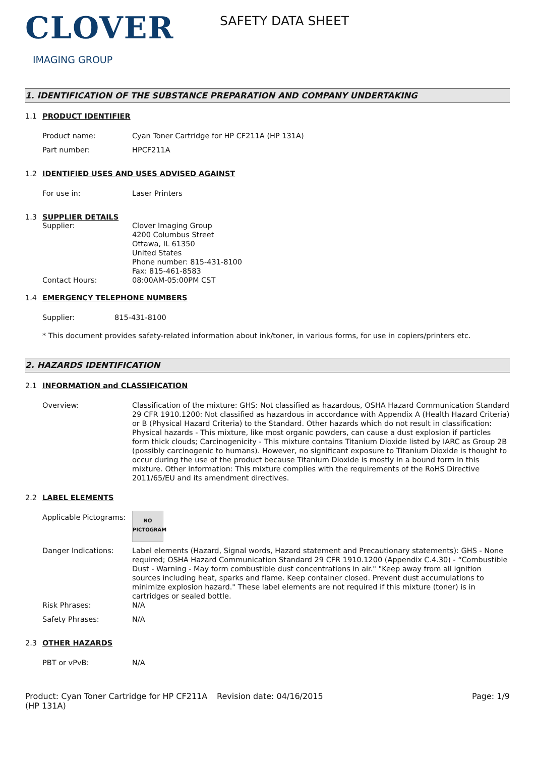CLOVER
IMAGING GROUP
SAFETY DATA SHEET
1. IDENTIFICATION OF THE SUBSTANCE PREPARATION AND COMPANY UNDERTAKING
1.1 PRODUCT IDENTIFIER
Product name: Cyan Toner Cartridge for HP CF211A (HP 131A)
Part number: HPCF211A
1.2 IDENTIFIED USES AND USES ADVISED AGAINST
For use in: Laser Printers
1.3 SUPPLIER DETAILS
Supplier: Clover Imaging Group
4200 Columbus Street
Ottawa, IL 61350
United States
Phone number: 815-431-8100
Fax: 815-461-8583
Contact Hours: 08:00AM-05:00PM CST
1.4 EMERGENCY TELEPHONE NUMBERS
Supplier: 815-431-8100
* This document provides safety-related information about ink/toner, in various forms, for use in copiers/printers etc.
2. HAZARDS IDENTIFICATION
2.1 INFORMATION and CLASSIFICATION
Overview: Classification of the mixture: GHS: Not classified as hazardous, OSHA Hazard Communication Standard 29 CFR 1910.1200: Not classified as hazardous in accordance with Appendix A (Health Hazard Criteria) or B (Physical Hazard Criteria) to the Standard. Other hazards which do not result in classification: Physical hazards - This mixture, like most organic powders, can cause a dust explosion if particles form thick clouds; Carcinogenicity - This mixture contains Titanium Dioxide listed by IARC as Group 2B (possibly carcinogenic to humans). However, no significant exposure to Titanium Dioxide is thought to occur during the use of the product because Titanium Dioxide is mostly in a bound form in this mixture. Other information: This mixture complies with the requirements of the RoHS Directive 2011/65/EU and its amendment directives.
2.2 LABEL ELEMENTS
Applicable Pictograms:
NO
PICTOGRAM
Danger Indications: Label elements (Hazard, Signal words, Hazard statement and Precautionary statements): GHS - None required; OSHA Hazard Communication Standard 29 CFR 1910.1200 (Appendix C.4.30) - “Combustible Dust - Warning - May form combustible dust concentrations in air." "Keep away from all ignition sources including heat, sparks and flame. Keep container closed. Prevent dust accumulations to minimize explosion hazard." These label elements are not required if this mixture (toner) is in cartridges or sealed bottle.
Risk Phrases: N/A
Safety Phrases: N/A
2.3 OTHER HAZARDS
PBT or vPvB: N/A
Product: Cyan Toner Cartridge for HP CF211A (HP 131A)
Revision date: 04/16/2015 Page: 1/9